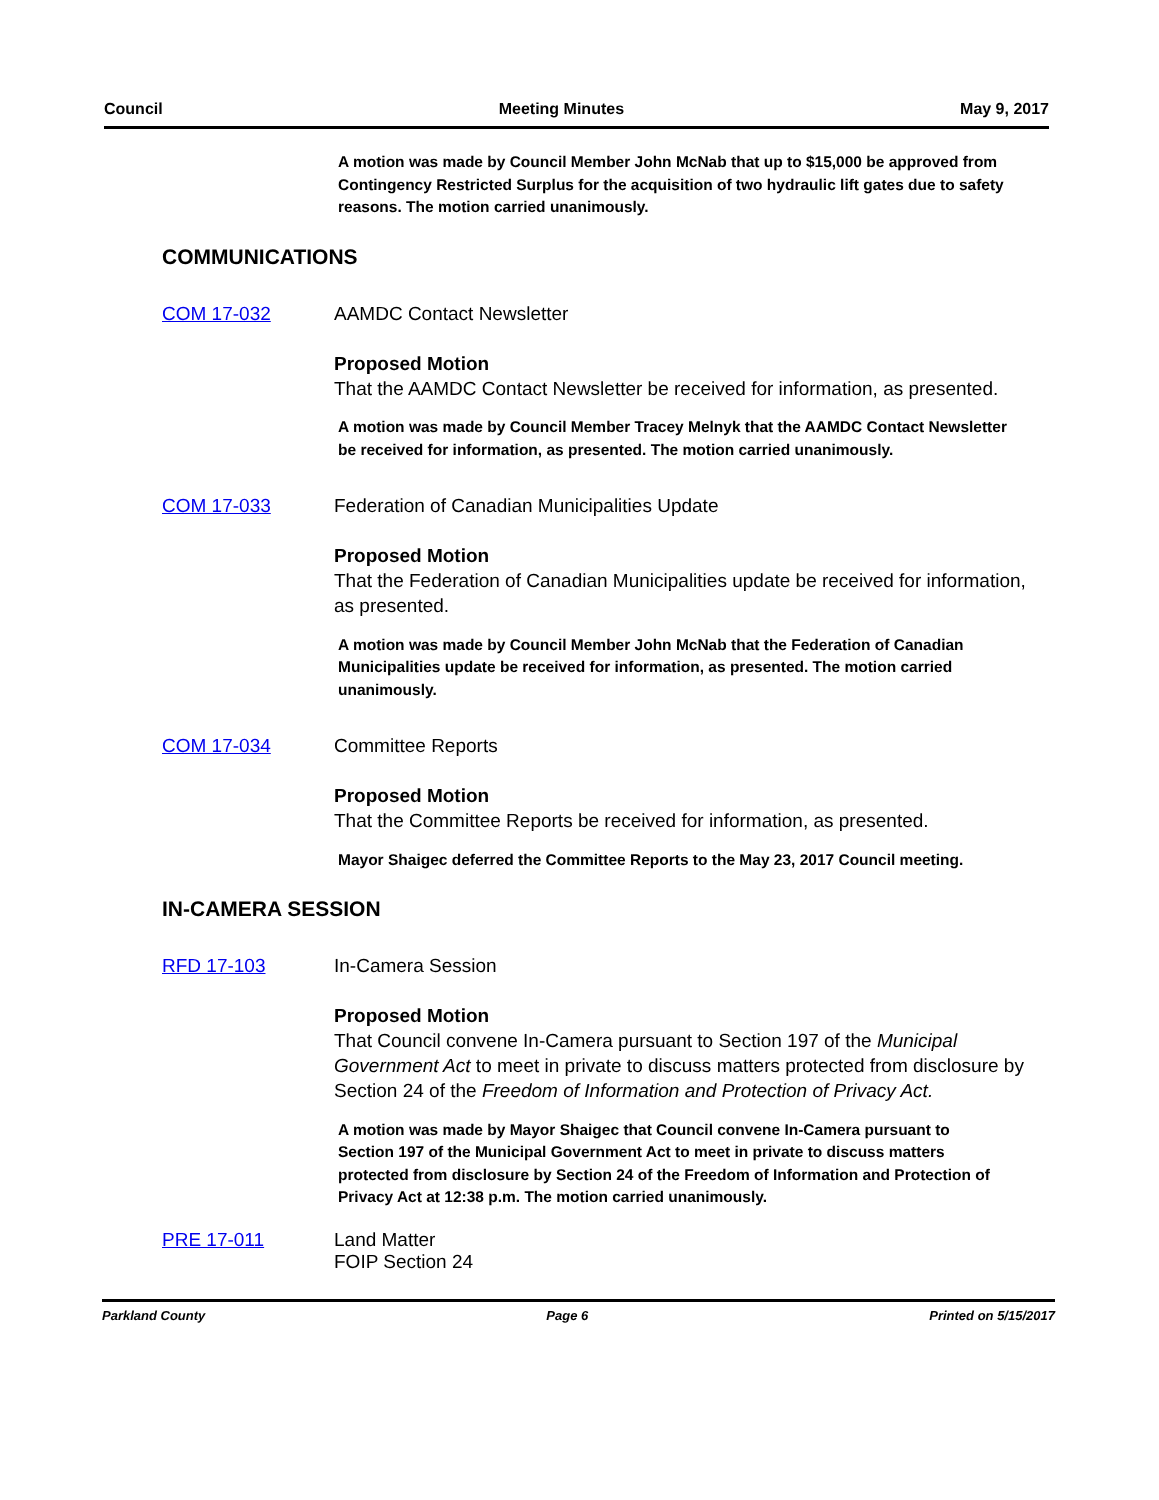Council Meeting Minutes May 9, 2017
A motion was made by Council Member John McNab that up to $15,000 be approved from Contingency Restricted Surplus for the acquisition of two hydraulic lift gates due to safety reasons. The motion carried unanimously.
COMMUNICATIONS
COM 17-032 AAMDC Contact Newsletter
Proposed Motion
That the AAMDC Contact Newsletter be received for information, as presented.
A motion was made by Council Member Tracey Melnyk that the AAMDC Contact Newsletter be received for information, as presented. The motion carried unanimously.
COM 17-033 Federation of Canadian Municipalities Update
Proposed Motion
That the Federation of Canadian Municipalities update be received for information, as presented.
A motion was made by Council Member John McNab that the Federation of Canadian Municipalities update be received for information, as presented. The motion carried unanimously.
COM 17-034 Committee Reports
Proposed Motion
That the Committee Reports be received for information, as presented.
Mayor Shaigec deferred the Committee Reports to the May 23, 2017 Council meeting.
IN-CAMERA SESSION
RFD 17-103 In-Camera Session
Proposed Motion
That Council convene In-Camera pursuant to Section 197 of the Municipal Government Act to meet in private to discuss matters protected from disclosure by Section 24 of the Freedom of Information and Protection of Privacy Act.
A motion was made by Mayor Shaigec that Council convene In-Camera pursuant to Section 197 of the Municipal Government Act to meet in private to discuss matters protected from disclosure by Section 24 of the Freedom of Information and Protection of Privacy Act at 12:38 p.m. The motion carried unanimously.
PRE 17-011 Land Matter
FOIP Section 24
Parkland County Page 6 Printed on 5/15/2017